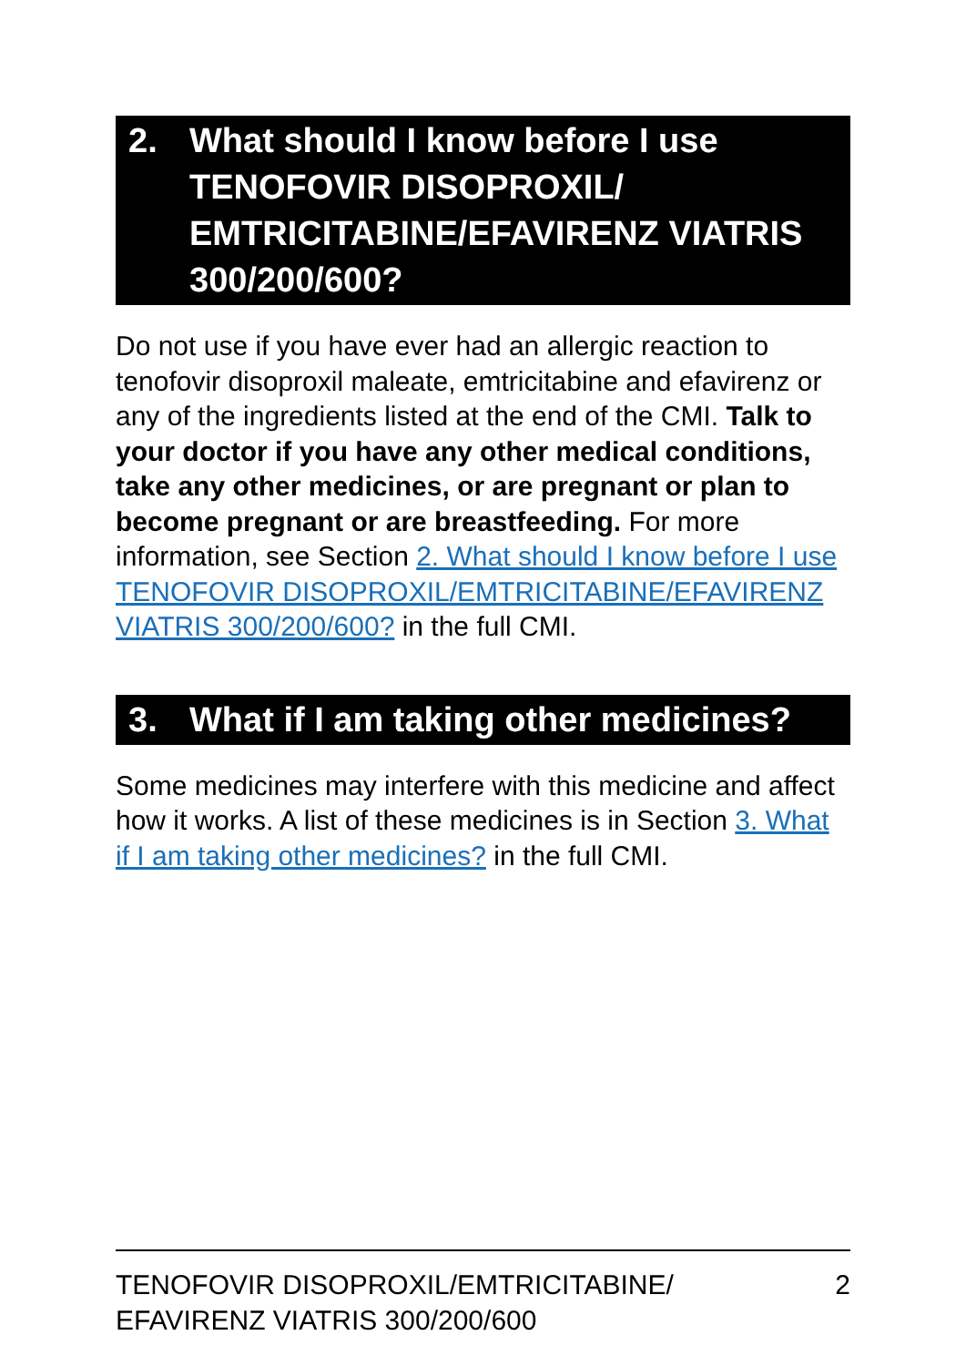2. What should I know before I use TENOFOVIR DISOPROXIL/ EMTRICITABINE/EFAVIRENZ VIATRIS 300/200/600?
Do not use if you have ever had an allergic reaction to tenofovir disoproxil maleate, emtricitabine and efavirenz or any of the ingredients listed at the end of the CMI. Talk to your doctor if you have any other medical conditions, take any other medicines, or are pregnant or plan to become pregnant or are breastfeeding. For more information, see Section 2. What should I know before I use TENOFOVIR DISOPROXIL/EMTRICITABINE/EFAVIRENZ VIATRIS 300/200/600? in the full CMI.
3. What if I am taking other medicines?
Some medicines may interfere with this medicine and affect how it works. A list of these medicines is in Section 3. What if I am taking other medicines? in the full CMI.
TENOFOVIR DISOPROXIL/EMTRICITABINE/
EFAVIRENZ VIATRIS 300/200/600 2